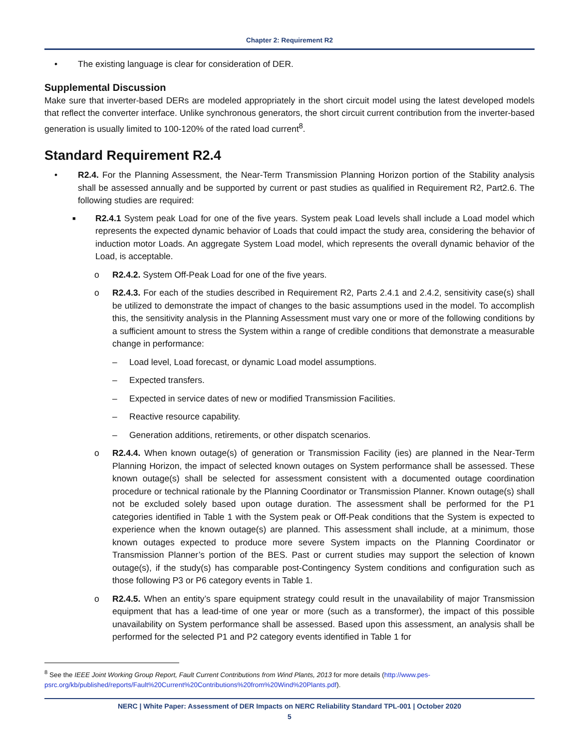Chapter 2: Requirement R2
• The existing language is clear for consideration of DER.
Supplemental Discussion
Make sure that inverter-based DERs are modeled appropriately in the short circuit model using the latest developed models that reflect the converter interface. Unlike synchronous generators, the short circuit current contribution from the inverter-based generation is usually limited to 100-120% of the rated load current<sup>8</sup>.
Standard Requirement R2.4
•
R2.4. For the Planning Assessment, the Near-Term Transmission Planning Horizon portion of the Stability analysis shall be assessed annually and be supported by current or past studies as qualified in Requirement R2, Part2.6. The following studies are required:
■
R2.4.1 System peak Load for one of the five years. System peak Load levels shall include a Load model which represents the expected dynamic behavior of Loads that could impact the study area, considering the behavior of induction motor Loads. An aggregate System Load model, which represents the overall dynamic behavior of the Load, is acceptable.
o
R2.4.2. System Off-Peak Load for one of the five years.
o
R2.4.3. For each of the studies described in Requirement R2, Parts 2.4.1 and 2.4.2, sensitivity case(s) shall be utilized to demonstrate the impact of changes to the basic assumptions used in the model. To accomplish this, the sensitivity analysis in the Planning Assessment must vary one or more of the following conditions by a sufficient amount to stress the System within a range of credible conditions that demonstrate a measurable change in performance:
– Load level, Load forecast, or dynamic Load model assumptions.
– Expected transfers.
– Expected in service dates of new or modified Transmission Facilities.
– Reactive resource capability.
– Generation additions, retirements, or other dispatch scenarios.
o
R2.4.4. When known outage(s) of generation or Transmission Facility (ies) are planned in the Near-Term Planning Horizon, the impact of selected known outages on System performance shall be assessed. These known outage(s) shall be selected for assessment consistent with a documented outage coordination procedure or technical rationale by the Planning Coordinator or Transmission Planner. Known outage(s) shall not be excluded solely based upon outage duration. The assessment shall be performed for the P1 categories identified in Table 1 with the System peak or Off-Peak conditions that the System is expected to experience when the known outage(s) are planned. This assessment shall include, at a minimum, those known outages expected to produce more severe System impacts on the Planning Coordinator or Transmission Planner’s portion of the BES. Past or current studies may support the selection of known outage(s), if the study(s) has comparable post-Contingency System conditions and configuration such as those following P3 or P6 category events in Table 1.
o
R2.4.5. When an entity’s spare equipment strategy could result in the unavailability of major Transmission equipment that has a lead-time of one year or more (such as a transformer), the impact of this possible unavailability on System performance shall be assessed. Based upon this assessment, an analysis shall be performed for the selected P1 and P2 category events identified in Table 1 for
<sup>8</sup> See the IEEE Joint Working Group Report, Fault Current Contributions from Wind Plants, 2013 for more details (http://www.pes-psrc.org/kb/published/reports/Fault%20Current%20Contributions%20from%20Wind%20Plants.pdf).
NERC | White Paper: Assessment of DER Impacts on NERC Reliability Standard TPL-001 | October 2020
5